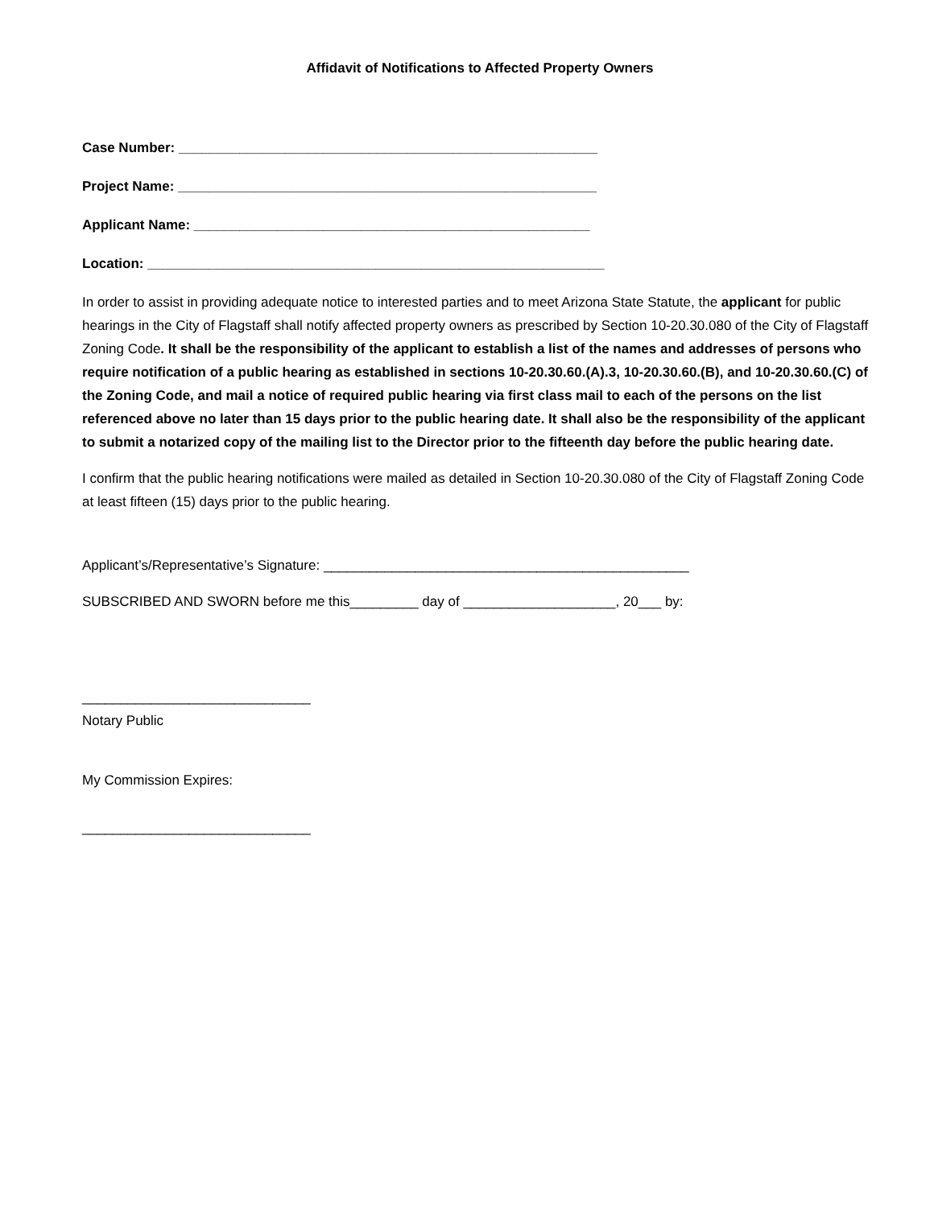Affidavit of Notifications to Affected Property Owners
Case Number: _______________________________________________________
Project Name: _______________________________________________________
Applicant Name: ____________________________________________________
Location: ____________________________________________________________
In order to assist in providing adequate notice to interested parties and to meet Arizona State Statute, the applicant for public hearings in the City of Flagstaff shall notify affected property owners as prescribed by Section 10-20.30.080 of the City of Flagstaff Zoning Code. It shall be the responsibility of the applicant to establish a list of the names and addresses of persons who require notification of a public hearing as established in sections 10-20.30.60.(A).3, 10-20.30.60.(B), and 10-20.30.60.(C) of the Zoning Code, and mail a notice of required public hearing via first class mail to each of the persons on the list referenced above no later than 15 days prior to the public hearing date. It shall also be the responsibility of the applicant to submit a notarized copy of the mailing list to the Director prior to the fifteenth day before the public hearing date.
I confirm that the public hearing notifications were mailed as detailed in Section 10-20.30.080 of the City of Flagstaff Zoning Code at least fifteen (15) days prior to the public hearing.
Applicant’s/Representative’s Signature: ________________________________________________
SUBSCRIBED AND SWORN before me this_________ day of ____________________, 20___ by:
______________________________
Notary Public
My Commission Expires:
______________________________